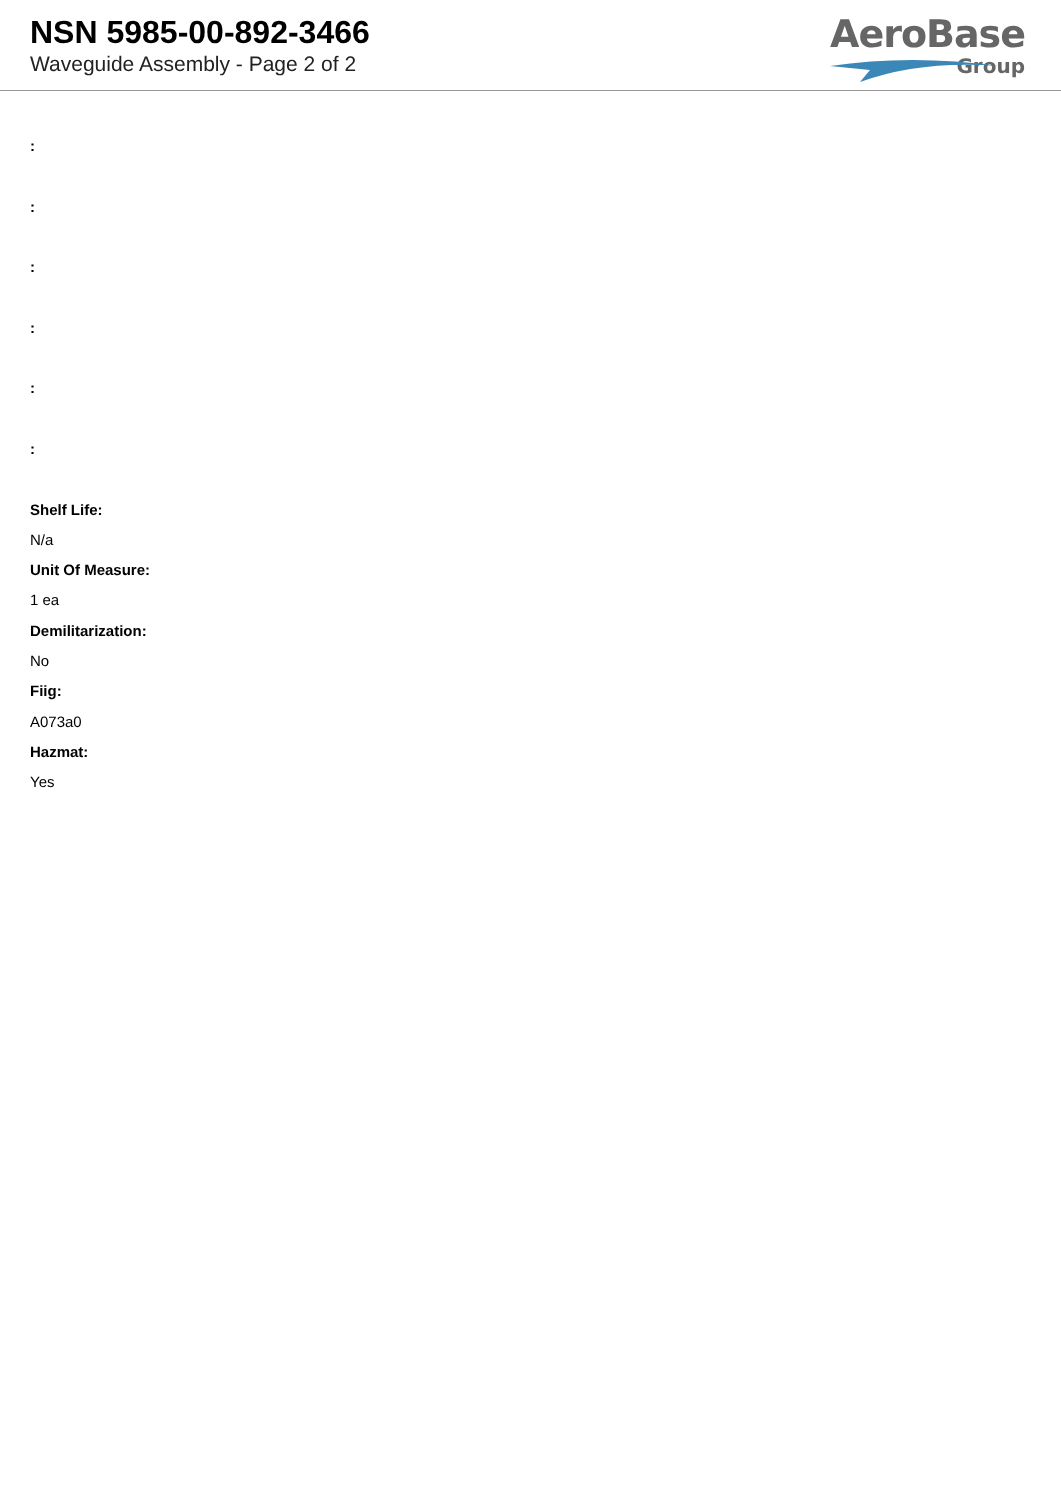NSN 5985-00-892-3466
Waveguide Assembly - Page 2 of 2
AeroBase
Group
:
:
:
:
:
:
Shelf Life:
N/a
Unit Of Measure:
1 ea
Demilitarization:
No
Fiig:
A073a0
Hazmat:
Yes